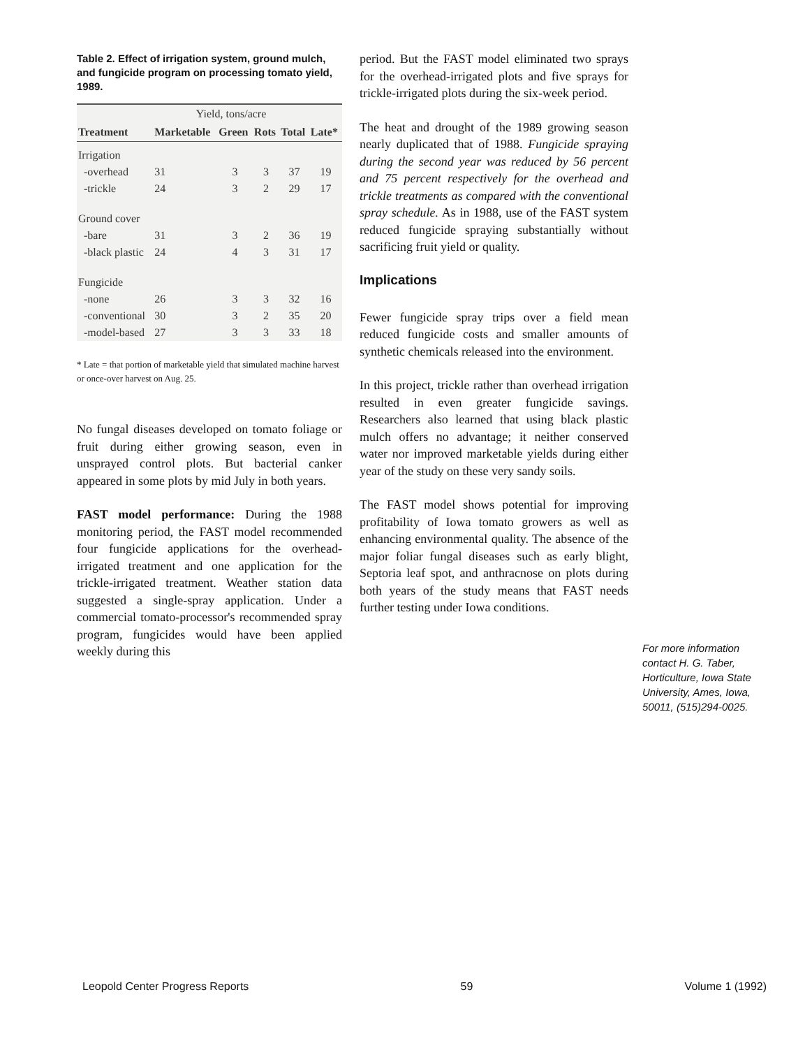Table 2. Effect of irrigation system, ground mulch, and fungicide program on processing tomato yield, 1989.
| | Yield, tons/acre | | | | |
| --- | --- | --- | --- | --- | --- |
| Treatment | Marketable | Green | Rots | Total | Late* |
| Irrigation | | | | | |
| -overhead | 31 | 3 | 3 | 37 | 19 |
| -trickle | 24 | 3 | 2 | 29 | 17 |
| Ground cover | | | | | |
| -bare | 31 | 3 | 2 | 36 | 19 |
| -black plastic | 24 | 4 | 3 | 31 | 17 |
| Fungicide | | | | | |
| -none | 26 | 3 | 3 | 32 | 16 |
| -conventional | 30 | 3 | 2 | 35 | 20 |
| -model-based | 27 | 3 | 3 | 33 | 18 |
* Late = that portion of marketable yield that simulated machine harvest or once-over harvest on Aug. 25.
No fungal diseases developed on tomato foliage or fruit during either growing season, even in unsprayed control plots. But bacterial canker appeared in some plots by mid July in both years.
FAST model performance: During the 1988 monitoring period, the FAST model recommended four fungicide applications for the overhead-irrigated treatment and one application for the trickle-irrigated treatment. Weather station data suggested a single-spray application. Under a commercial tomato-processor's recommended spray program, fungicides would have been applied weekly during this
period. But the FAST model eliminated two sprays for the overhead-irrigated plots and five sprays for trickle-irrigated plots during the six-week period.
The heat and drought of the 1989 growing season nearly duplicated that of 1988. Fungicide spraying during the second year was reduced by 56 percent and 75 percent respectively for the overhead and trickle treatments as compared with the conventional spray schedule. As in 1988, use of the FAST system reduced fungicide spraying substantially without sacrificing fruit yield or quality.
Implications
Fewer fungicide spray trips over a field mean reduced fungicide costs and smaller amounts of synthetic chemicals released into the environment.
In this project, trickle rather than overhead irrigation resulted in even greater fungicide savings. Researchers also learned that using black plastic mulch offers no advantage; it neither conserved water nor improved marketable yields during either year of the study on these very sandy soils.
The FAST model shows potential for improving profitability of Iowa tomato growers as well as enhancing environmental quality. The absence of the major foliar fungal diseases such as early blight, Septoria leaf spot, and anthracnose on plots during both years of the study means that FAST needs further testing under Iowa conditions.
For more information contact H. G. Taber, Horticulture, Iowa State University, Ames, Iowa, 50011, (515)294-0025.
Leopold Center Progress Reports 59 Volume 1 (1992)